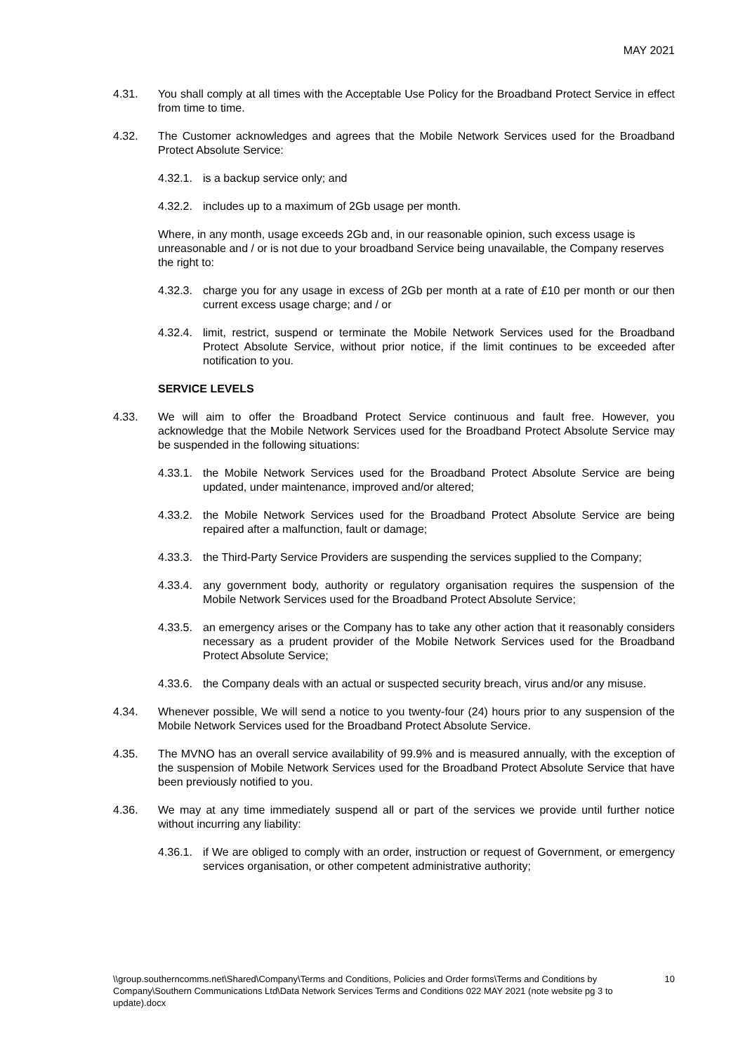MAY 2021
4.31. You shall comply at all times with the Acceptable Use Policy for the Broadband Protect Service in effect from time to time.
4.32. The Customer acknowledges and agrees that the Mobile Network Services used for the Broadband Protect Absolute Service:
4.32.1.
is a backup service only; and
4.32.2.
includes up to a maximum of 2Gb usage per month.
Where, in any month, usage exceeds 2Gb and, in our reasonable opinion, such excess usage is unreasonable and / or is not due to your broadband Service being unavailable, the Company reserves the right to:
4.32.3.
charge you for any usage in excess of 2Gb per month at a rate of £10 per month or our then current excess usage charge; and / or
4.32.4.
limit, restrict, suspend or terminate the Mobile Network Services used for the Broadband Protect Absolute Service, without prior notice, if the limit continues to be exceeded after notification to you.
SERVICE LEVELS
4.33. We will aim to offer the Broadband Protect Service continuous and fault free. However, you acknowledge that the Mobile Network Services used for the Broadband Protect Absolute Service may be suspended in the following situations:
4.33.1.
the Mobile Network Services used for the Broadband Protect Absolute Service are being updated, under maintenance, improved and/or altered;
4.33.2.
the Mobile Network Services used for the Broadband Protect Absolute Service are being repaired after a malfunction, fault or damage;
4.33.3.
the Third-Party Service Providers are suspending the services supplied to the Company;
4.33.4.
any government body, authority or regulatory organisation requires the suspension of the Mobile Network Services used for the Broadband Protect Absolute Service;
4.33.5.
an emergency arises or the Company has to take any other action that it reasonably considers necessary as a prudent provider of the Mobile Network Services used for the Broadband Protect Absolute Service;
4.33.6.
the Company deals with an actual or suspected security breach, virus and/or any misuse.
4.34. Whenever possible, We will send a notice to you twenty-four (24) hours prior to any suspension of the Mobile Network Services used for the Broadband Protect Absolute Service.
4.35. The MVNO has an overall service availability of 99.9% and is measured annually, with the exception of the suspension of Mobile Network Services used for the Broadband Protect Absolute Service that have been previously notified to you.
4.36. We may at any time immediately suspend all or part of the services we provide until further notice without incurring any liability:
4.36.1.
if We are obliged to comply with an order, instruction or request of Government, or emergency services organisation, or other competent administrative authority;
\\group.southerncomms.net\Shared\Company\Terms and Conditions, Policies and Order forms\Terms and Conditions by Company\Southern Communications Ltd\Data Network Services Terms and Conditions 022 MAY 2021 (note website pg 3 to update).docx
10